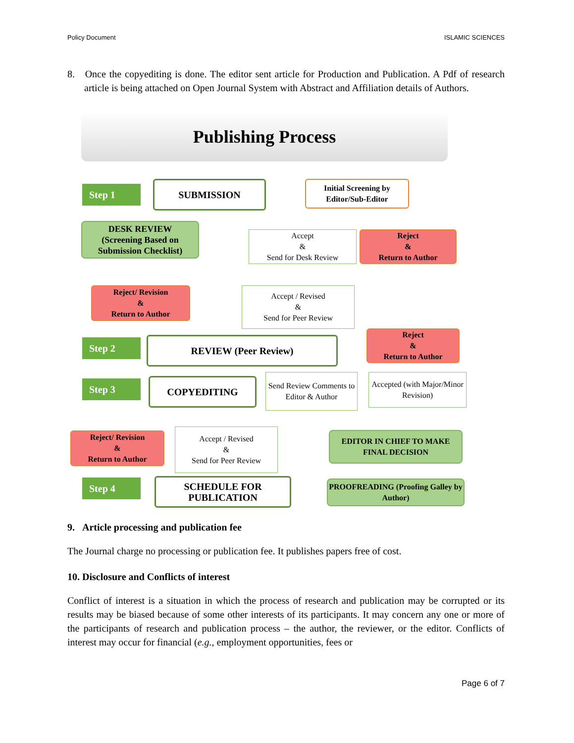Policy Document ISLAMIC SCIENCES
8. Once the copyediting is done. The editor sent article for Production and Publication. A Pdf of research article is being attached on Open Journal System with Abstract and Affiliation details of Authors.
Publishing Process
Step 1 SUBMISSION
Initial Screening by Editor/Sub-Editor
DESK REVIEW
(Screening Based on Submission Checklist)
Accept
&
Send for Desk Review
Reject
&
Return to Author
Reject/ Revision
&
Return to Author
Accept / Revised
&
Send for Peer Review
Reject
&
Return to Author
Step 2 REVIEW (Peer Review)
Step 3 COPYEDITING
Send Review Comments to Editor & Author
Accepted (with Major/Minor Revision)
Reject/ Revision
&
Return to Author
Accept / Revised
&
Send for Peer Review
EDITOR IN CHIEF TO MAKE FINAL DECISION
Step 4
SCHEDULE FOR PUBLICATION
PROOFREADING (Proofing Galley by Author)
9. Article processing and publication fee
The Journal charge no processing or publication fee. It publishes papers free of cost.
10. Disclosure and Conflicts of interest
Conflict of interest is a situation in which the process of research and publication may be corrupted or its results may be biased because of some other interests of its participants. It may concern any one or more of the participants of research and publication process – the author, the reviewer, or the editor. Conflicts of interest may occur for financial (e.g., employment opportunities, fees or
Page 6 of 7